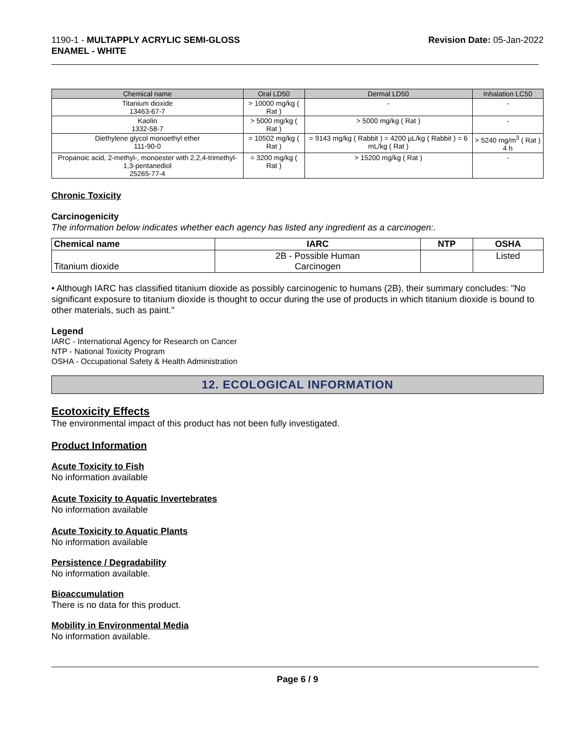1190-1 - MULTAPPLY ACRYLIC SEMI-GLOSS
ENAMEL - WHITE
Revision Date: 05-Jan-2022
| Chemical name | Oral LD50 | Dermal LD50 | Inhalation LC50 |
| --- | --- | --- | --- |
| Titanium dioxide 13463-67-7 | > 10000 mg/kg ( Rat ) | - | - |
| Kaolin 1332-58-7 | > 5000 mg/kg ( Rat ) | > 5000 mg/kg ( Rat ) | - |
| Diethylene glycol monoethyl ether 111-90-0 | = 10502 mg/kg ( Rat ) | = 9143 mg/kg ( Rabbit ) = 4200 µL/kg ( Rabbit ) = 6 mL/kg ( Rat ) | > 5240 mg/m<sup>3</sup> ( Rat ) 4 h |
| Propanoic acid, 2-methyl-, monoester with 2,2,4-trimethyl-1,3-pentanediol 25265-77-4 | = 3200 mg/kg ( Rat ) | > 15200 mg/kg ( Rat ) | - |
Chronic Toxicity
Carcinogenicity
The information below indicates whether each agency has listed any ingredient as a carcinogen:.
| Chemical name | IARC | NTP | OSHA |
| --- | --- | --- | --- |
| Titanium dioxide | 2B - Possible Human Carcinogen | | Listed |
• Although IARC has classified titanium dioxide as possibly carcinogenic to humans (2B), their summary concludes: "No significant exposure to titanium dioxide is thought to occur during the use of products in which titanium dioxide is bound to other materials, such as paint."
Legend
IARC - International Agency for Research on Cancer
NTP - National Toxicity Program
OSHA - Occupational Safety & Health Administration
12. ECOLOGICAL INFORMATION
Ecotoxicity Effects
The environmental impact of this product has not been fully investigated.
Product Information
Acute Toxicity to Fish
No information available
Acute Toxicity to Aquatic Invertebrates
No information available
Acute Toxicity to Aquatic Plants
No information available
Persistence / Degradability
No information available.
Bioaccumulation
There is no data for this product.
Mobility in Environmental Media
No information available.
Page 6 / 9